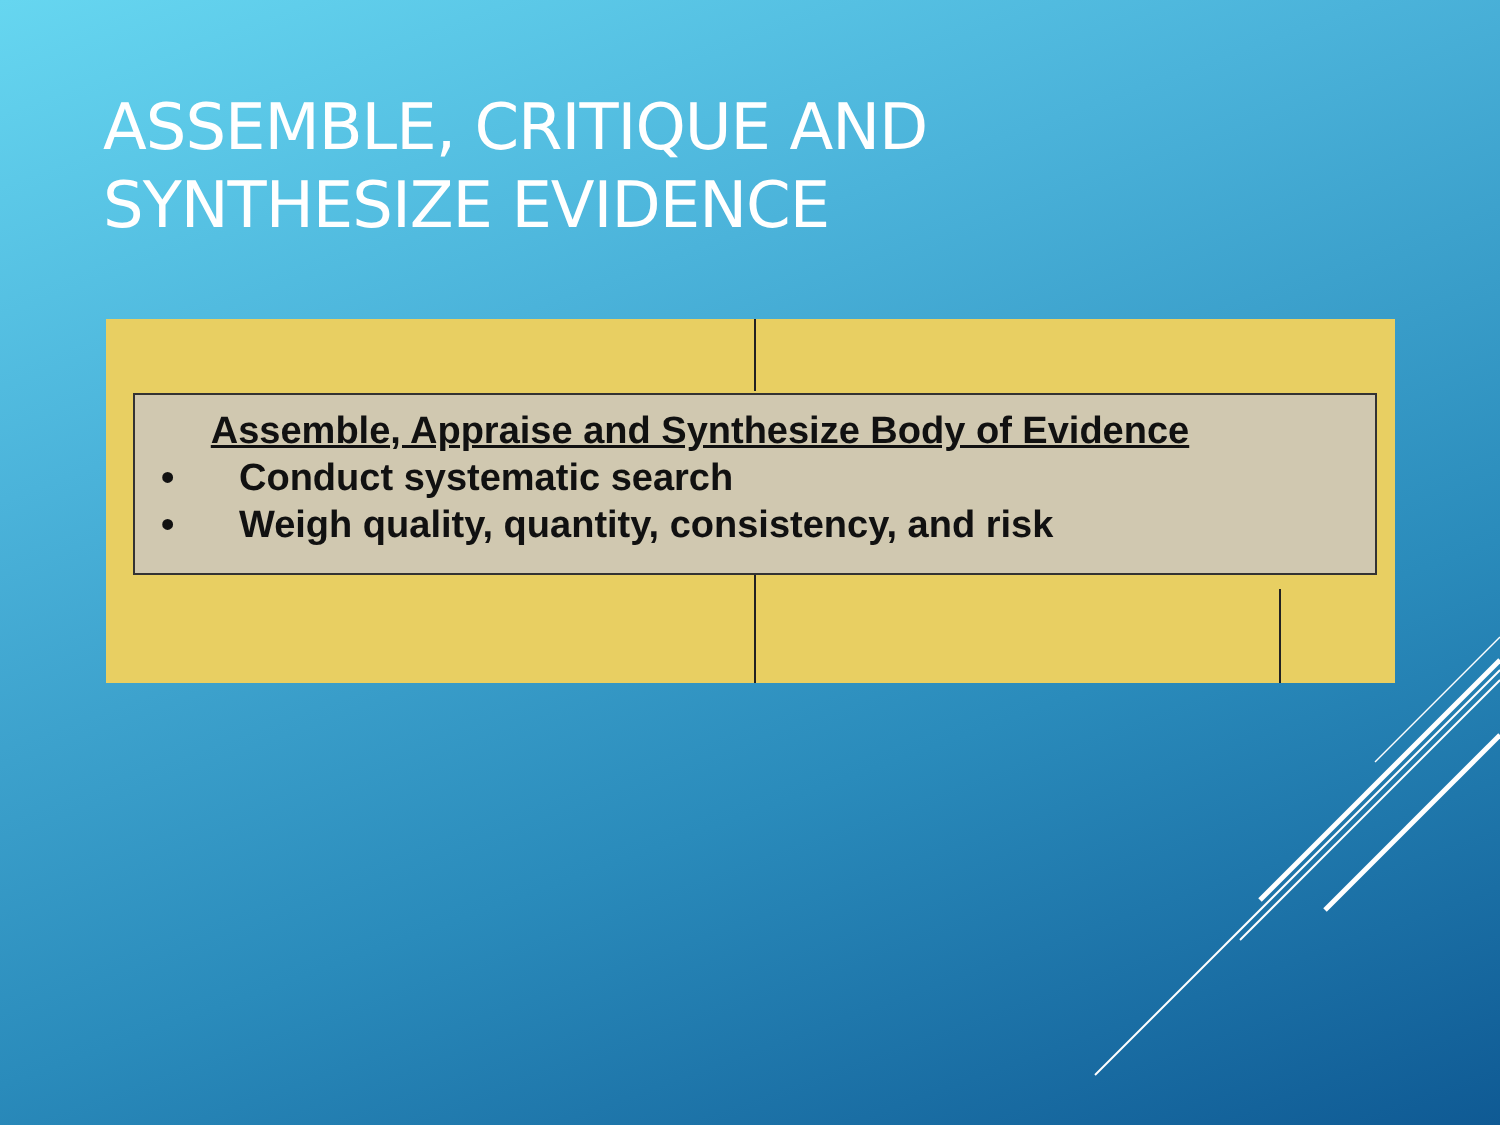ASSEMBLE, CRITIQUE AND
SYNTHESIZE EVIDENCE
Assemble, Appraise and Synthesize Body of Evidence
• Conduct systematic search
• Weigh quality, quantity, consistency, and risk